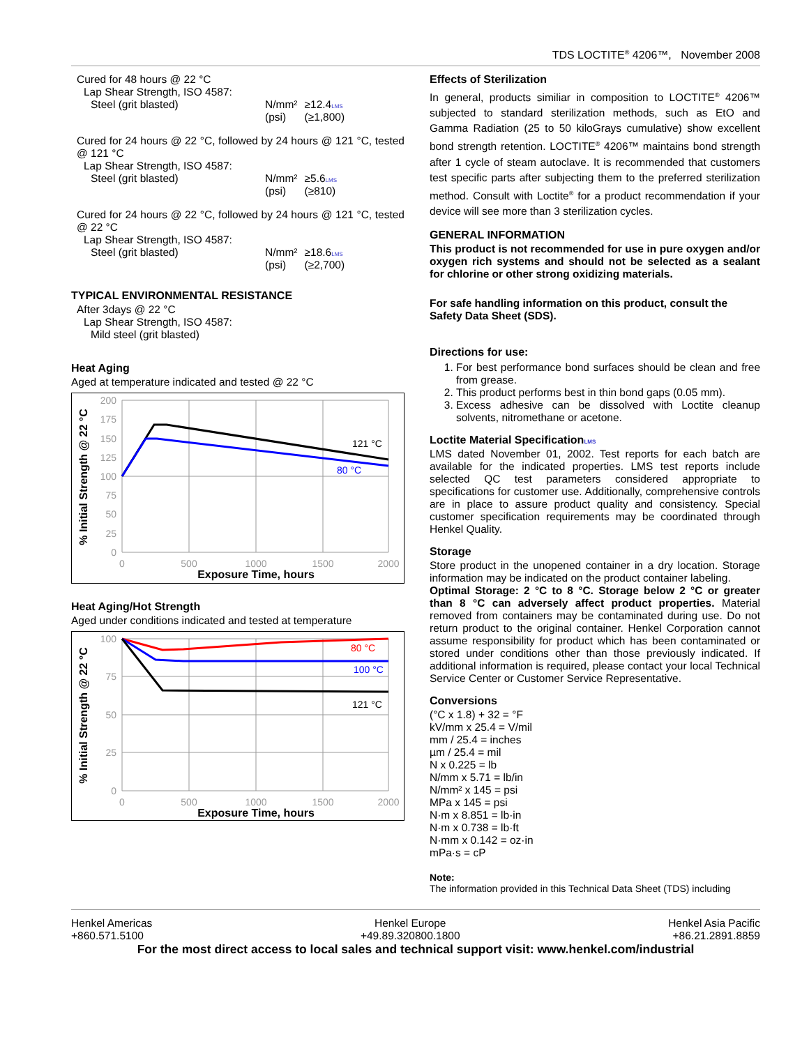TDS LOCTITE<sup>®</sup> 4206™, November 2008
Cured for 48 hours @ 22 °C
Lap Shear Strength, ISO 4587:
| Steel (grit blasted) | N/mm² (psi) | ≥12.4 LMS (≥1,800) |
Cured for 24 hours @ 22 °C, followed by 24 hours @ 121 °C, tested @ 121 °C
Lap Shear Strength, ISO 4587:
| Steel (grit blasted) | N/mm² (psi) | ≥5.6 LMS (≥810) |
Cured for 24 hours @ 22 °C, followed by 24 hours @ 121 °C, tested @ 22 °C
Lap Shear Strength, ISO 4587:
| Steel (grit blasted) | N/mm² (psi) | ≥18.6 LMS (≥2,700) |
TYPICAL ENVIRONMENTAL RESISTANCE
After 3days @ 22 °C
Lap Shear Strength, ISO 4587:
Mild steel (grit blasted)
Heat Aging
Aged at temperature indicated and tested @ 22 °C
200
175
150
125
100
75
50
25
0
0
500
1000
1500
2000
121 °C
80 °C
Exposure Time, hours
% Initial Strength @ 22 °C
Heat Aging/Hot Strength
Aged under conditions indicated and tested at temperature
100
75
50
25
0
0
500
1000
1500
2000
80 °C
100 °C
121 °C
Exposure Time, hours
% Initial Strength @ 22 °C
Effects of Sterilization
In general, products similiar in composition to LOCTITE<sup>®</sup> 4206™ subjected to standard sterilization methods, such as EtO and Gamma Radiation (25 to 50 kiloGrays cumulative) show excellent bond strength retention. LOCTITE<sup>®</sup> 4206™ maintains bond strength after 1 cycle of steam autoclave. It is recommended that customers test specific parts after subjecting them to the preferred sterilization method. Consult with Loctite<sup>®</sup> for a product recommendation if your device will see more than 3 sterilization cycles.
GENERAL INFORMATION
This product is not recommended for use in pure oxygen and/or oxygen rich systems and should not be selected as a sealant for chlorine or other strong oxidizing materials.
For safe handling information on this product, consult the Safety Data Sheet (SDS).
Directions for use:
1. For best performance bond surfaces should be clean and free from grease.
2. This product performs best in thin bond gaps (0.05 mm).
3. Excess adhesive can be dissolved with Loctite cleanup solvents, nitromethane or acetone.
Loctite Material SpecificationLMS
LMS dated November 01, 2002. Test reports for each batch are available for the indicated properties. LMS test reports include selected QC test parameters considered appropriate to specifications for customer use. Additionally, comprehensive controls are in place to assure product quality and consistency. Special customer specification requirements may be coordinated through Henkel Quality.
Storage
Store product in the unopened container in a dry location. Storage information may be indicated on the product container labeling.
Optimal Storage: 2 °C to 8 °C. Storage below 2 °C or greater than 8 °C can adversely affect product properties. Material removed from containers may be contaminated during use. Do not return product to the original container. Henkel Corporation cannot assume responsibility for product which has been contaminated or stored under conditions other than those previously indicated. If additional information is required, please contact your local Technical Service Center or Customer Service Representative.
Conversions
(°C x 1.8) + 32 = °F
kV/mm x 25.4 = V/mil
mm / 25.4 = inches
µm / 25.4 = mil
N x 0.225 = lb
N/mm x 5.71 = lb/in
N/mm² x 145 = psi
MPa x 145 = psi
N·m x 8.851 = lb·in
N·m x 0.738 = lb·ft
N·mm x 0.142 = oz·in
mPa·s = cP
Note:
The information provided in this Technical Data Sheet (TDS) including
Henkel Americas
+860.571.5100
Henkel Europe
+49.89.320800.1800
Henkel Asia Pacific
+86.21.2891.8859
For the most direct access to local sales and technical support visit: www.henkel.com/industrial